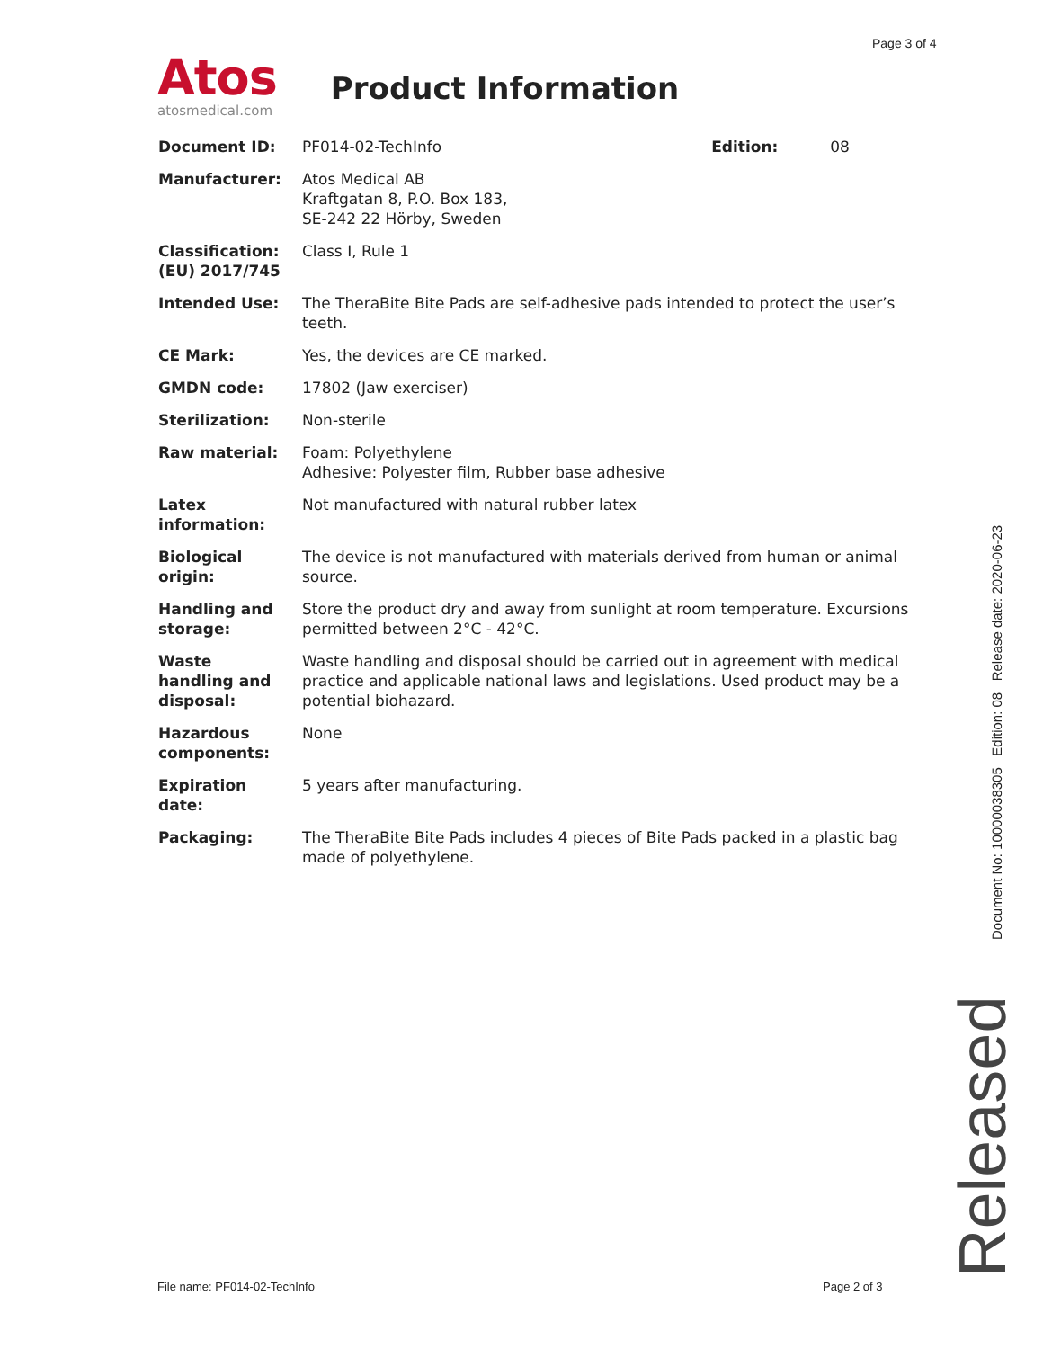Page 3 of 4
Atos
atosmedical.com
Product Information
| Document ID: | PF014-02-TechInfo | Edition: | 08 |
| Manufacturer: | Atos Medical AB Kraftgatan 8, P.O. Box 183, SE-242 22 Hörby, Sweden | | |
| Classification: (EU) 2017/745 | Class I, Rule 1 | | |
| Intended Use: | The TheraBite Bite Pads are self-adhesive pads intended to protect the user’s teeth. | | |
| CE Mark: | Yes, the devices are CE marked. | | |
| GMDN code: | 17802 (Jaw exerciser) | | |
| Sterilization: | Non-sterile | | |
| Raw material: | Foam: Polyethylene Adhesive: Polyester film, Rubber base adhesive | | |
| Latex information: | Not manufactured with natural rubber latex | | |
| Biological origin: | The device is not manufactured with materials derived from human or animal source. | | |
| Handling and storage: | Store the product dry and away from sunlight at room temperature. Excursions permitted between 2°C - 42°C. | | |
| Waste handling and disposal: | Waste handling and disposal should be carried out in agreement with medical practice and applicable national laws and legislations. Used product may be a potential biohazard. | | |
| Hazardous components: | None | | |
| Expiration date: | 5 years after manufacturing. | | |
| Packaging: | The TheraBite Bite Pads includes 4 pieces of Bite Pads packed in a plastic bag made of polyethylene. | | |
Document No: 10000038305 Edition: 08 Release date: 2020-06-23
Released
File name: PF014-02-TechInfo Page 2 of 3